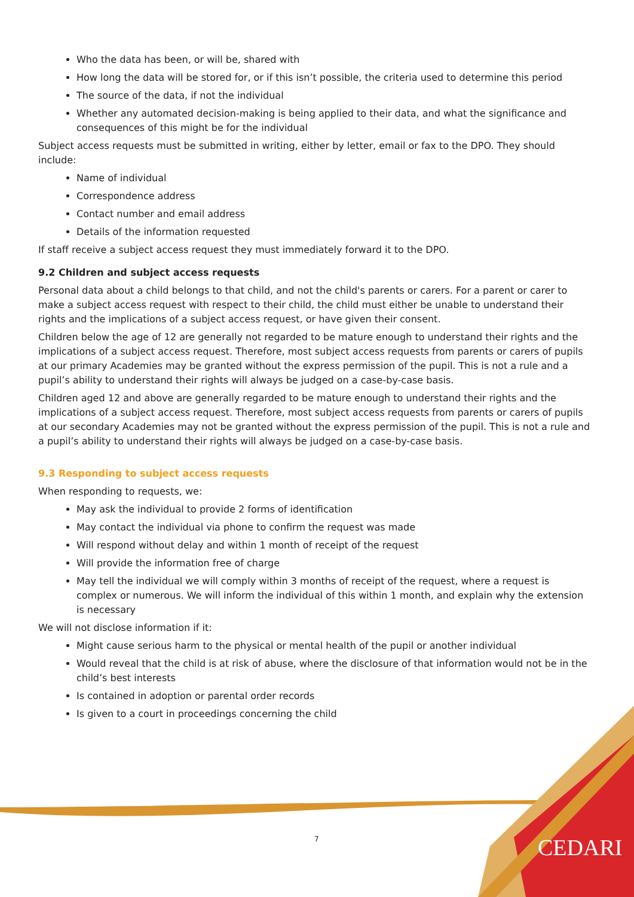Who the data has been, or will be, shared with
How long the data will be stored for, or if this isn’t possible, the criteria used to determine this period
The source of the data, if not the individual
Whether any automated decision-making is being applied to their data, and what the significance and consequences of this might be for the individual
Subject access requests must be submitted in writing, either by letter, email or fax to the DPO. They should include:
Name of individual
Correspondence address
Contact number and email address
Details of the information requested
If staff receive a subject access request they must immediately forward it to the DPO.
9.2 Children and subject access requests
Personal data about a child belongs to that child, and not the child's parents or carers. For a parent or carer to make a subject access request with respect to their child, the child must either be unable to understand their rights and the implications of a subject access request, or have given their consent.
Children below the age of 12 are generally not regarded to be mature enough to understand their rights and the implications of a subject access request. Therefore, most subject access requests from parents or carers of pupils at our primary Academies may be granted without the express permission of the pupil. This is not a rule and a pupil’s ability to understand their rights will always be judged on a case-by-case basis.
Children aged 12 and above are generally regarded to be mature enough to understand their rights and the implications of a subject access request. Therefore, most subject access requests from parents or carers of pupils at our secondary Academies may not be granted without the express permission of the pupil. This is not a rule and a pupil’s ability to understand their rights will always be judged on a case-by-case basis.
9.3 Responding to subject access requests
When responding to requests, we:
May ask the individual to provide 2 forms of identification
May contact the individual via phone to confirm the request was made
Will respond without delay and within 1 month of receipt of the request
Will provide the information free of charge
May tell the individual we will comply within 3 months of receipt of the request, where a request is complex or numerous. We will inform the individual of this within 1 month, and explain why the extension is necessary
We will not disclose information if it:
Might cause serious harm to the physical or mental health of the pupil or another individual
Would reveal that the child is at risk of abuse, where the disclosure of that information would not be in the child’s best interests
Is contained in adoption or parental order records
Is given to a court in proceedings concerning the child
7 CEDARI